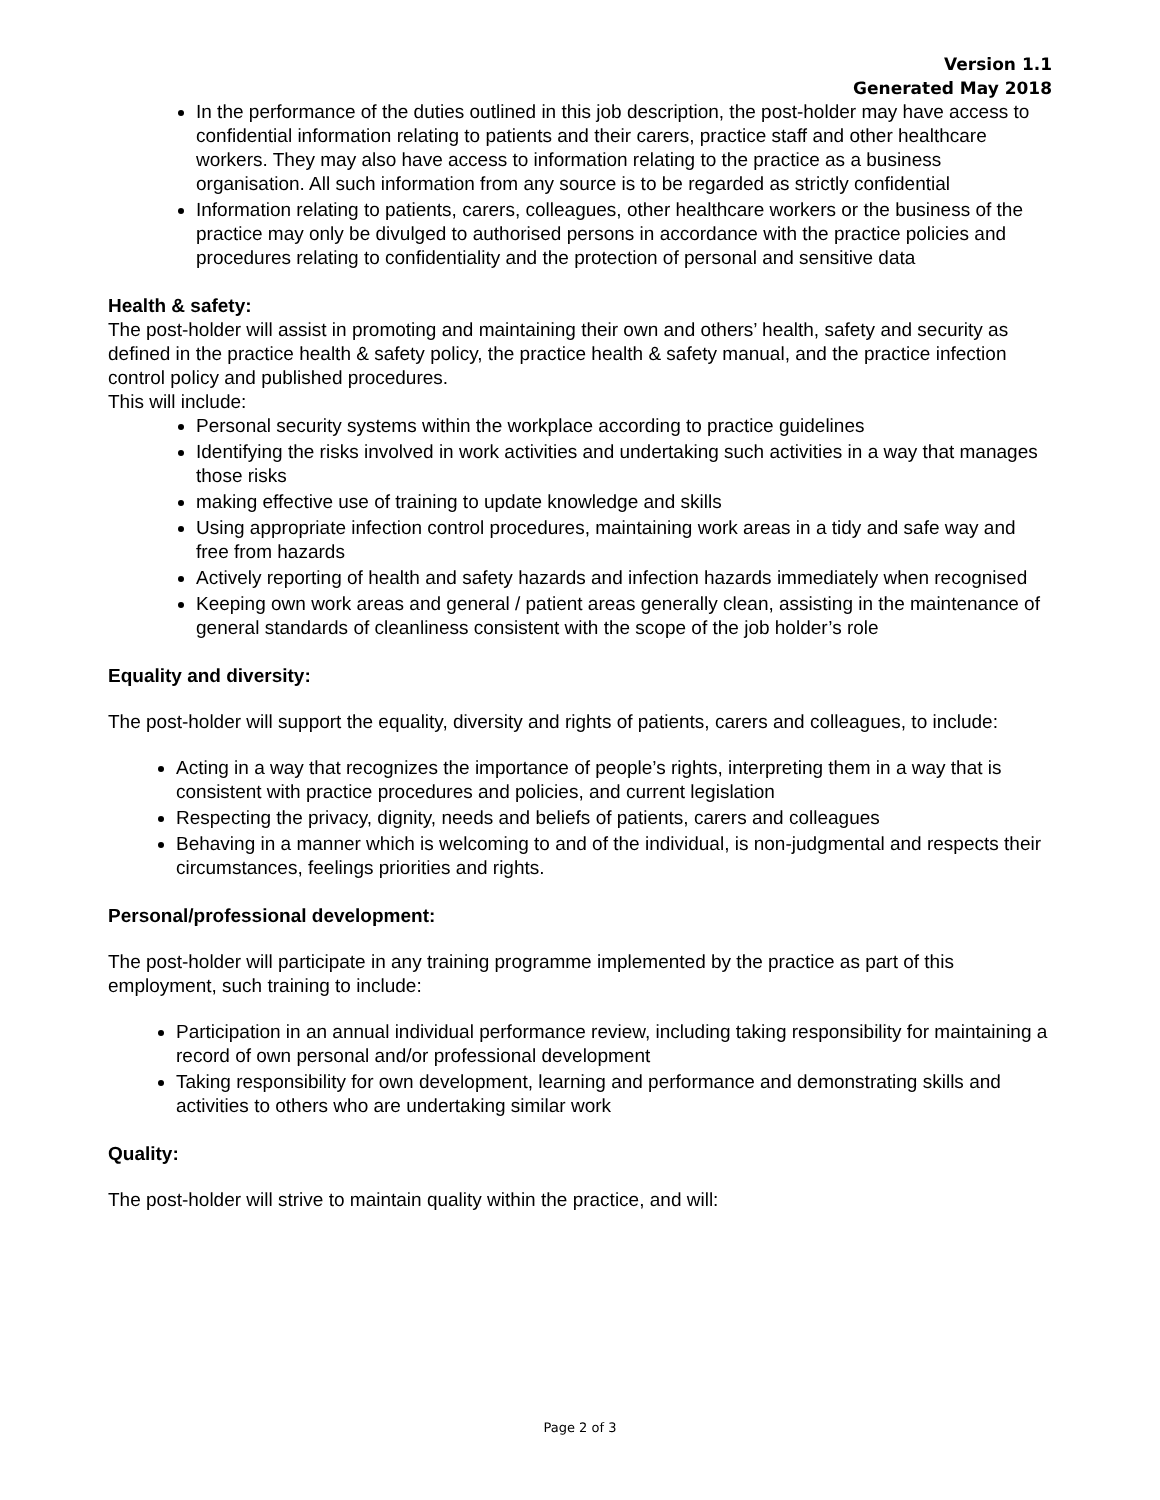Version 1.1
Generated May 2018
In the performance of the duties outlined in this job description, the post-holder may have access to confidential information relating to patients and their carers, practice staff and other healthcare workers. They may also have access to information relating to the practice as a business organisation. All such information from any source is to be regarded as strictly confidential
Information relating to patients, carers, colleagues, other healthcare workers or the business of the practice may only be divulged to authorised persons in accordance with the practice policies and procedures relating to confidentiality and the protection of personal and sensitive data
Health & safety:
The post-holder will assist in promoting and maintaining their own and others’ health, safety and security as defined in the practice health & safety policy, the practice health & safety manual, and the practice infection control policy and published procedures.
This will include:
Personal security systems within the workplace according to practice guidelines
Identifying the risks involved in work activities and undertaking such activities in a way that manages those risks
making effective use of training to update knowledge and skills
Using appropriate infection control procedures, maintaining work areas in a tidy and safe way and free from hazards
Actively reporting of health and safety hazards and infection hazards immediately when recognised
Keeping own work areas and general / patient areas generally clean, assisting in the maintenance of general standards of cleanliness consistent with the scope of the job holder’s role
Equality and diversity:
The post-holder will support the equality, diversity and rights of patients, carers and colleagues, to include:
Acting in a way that recognizes the importance of people’s rights, interpreting them in a way that is consistent with practice procedures and policies, and current legislation
Respecting the privacy, dignity, needs and beliefs of patients, carers and colleagues
Behaving in a manner which is welcoming to and of the individual, is non-judgmental and respects their circumstances, feelings priorities and rights.
Personal/professional development:
The post-holder will participate in any training programme implemented by the practice as part of this employment, such training to include:
Participation in an annual individual performance review, including taking responsibility for maintaining a record of own personal and/or professional development
Taking responsibility for own development, learning and performance and demonstrating skills and activities to others who are undertaking similar work
Quality:
The post-holder will strive to maintain quality within the practice, and will:
Page 2 of 3